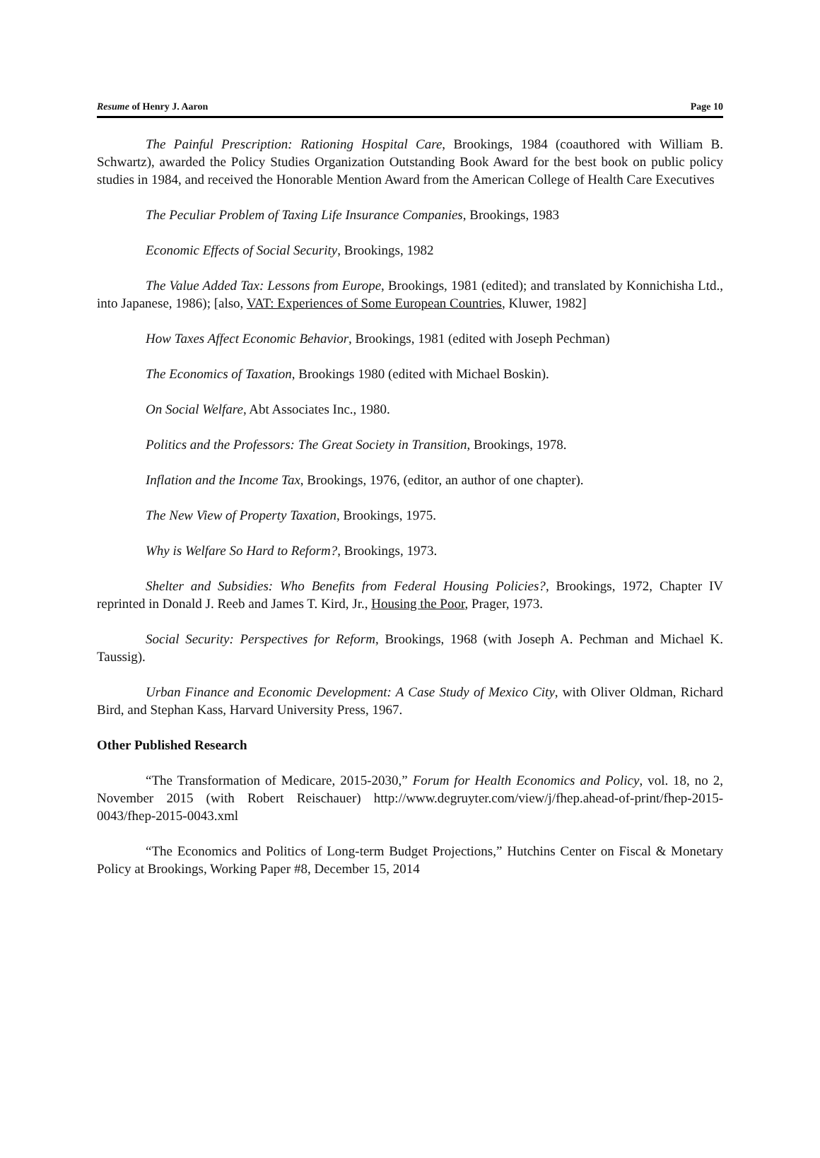Resume of Henry J. Aaron Page 10
The Painful Prescription: Rationing Hospital Care, Brookings, 1984 (coauthored with William B. Schwartz), awarded the Policy Studies Organization Outstanding Book Award for the best book on public policy studies in 1984, and received the Honorable Mention Award from the American College of Health Care Executives
The Peculiar Problem of Taxing Life Insurance Companies, Brookings, 1983
Economic Effects of Social Security, Brookings, 1982
The Value Added Tax: Lessons from Europe, Brookings, 1981 (edited); and translated by Konnichisha Ltd., into Japanese, 1986); [also, VAT: Experiences of Some European Countries, Kluwer, 1982]
How Taxes Affect Economic Behavior, Brookings, 1981 (edited with Joseph Pechman)
The Economics of Taxation, Brookings 1980 (edited with Michael Boskin).
On Social Welfare, Abt Associates Inc., 1980.
Politics and the Professors: The Great Society in Transition, Brookings, 1978.
Inflation and the Income Tax, Brookings, 1976, (editor, an author of one chapter).
The New View of Property Taxation, Brookings, 1975.
Why is Welfare So Hard to Reform?, Brookings, 1973.
Shelter and Subsidies: Who Benefits from Federal Housing Policies?, Brookings, 1972, Chapter IV reprinted in Donald J. Reeb and James T. Kird, Jr., Housing the Poor, Prager, 1973.
Social Security: Perspectives for Reform, Brookings, 1968 (with Joseph A. Pechman and Michael K. Taussig).
Urban Finance and Economic Development: A Case Study of Mexico City, with Oliver Oldman, Richard Bird, and Stephan Kass, Harvard University Press, 1967.
Other Published Research
“The Transformation of Medicare, 2015-2030,” Forum for Health Economics and Policy, vol. 18, no 2, November 2015 (with Robert Reischauer) http://www.degruyter.com/view/j/fhep.ahead-of-print/fhep-2015-0043/fhep-2015-0043.xml
“The Economics and Politics of Long-term Budget Projections,” Hutchins Center on Fiscal & Monetary Policy at Brookings, Working Paper #8, December 15, 2014